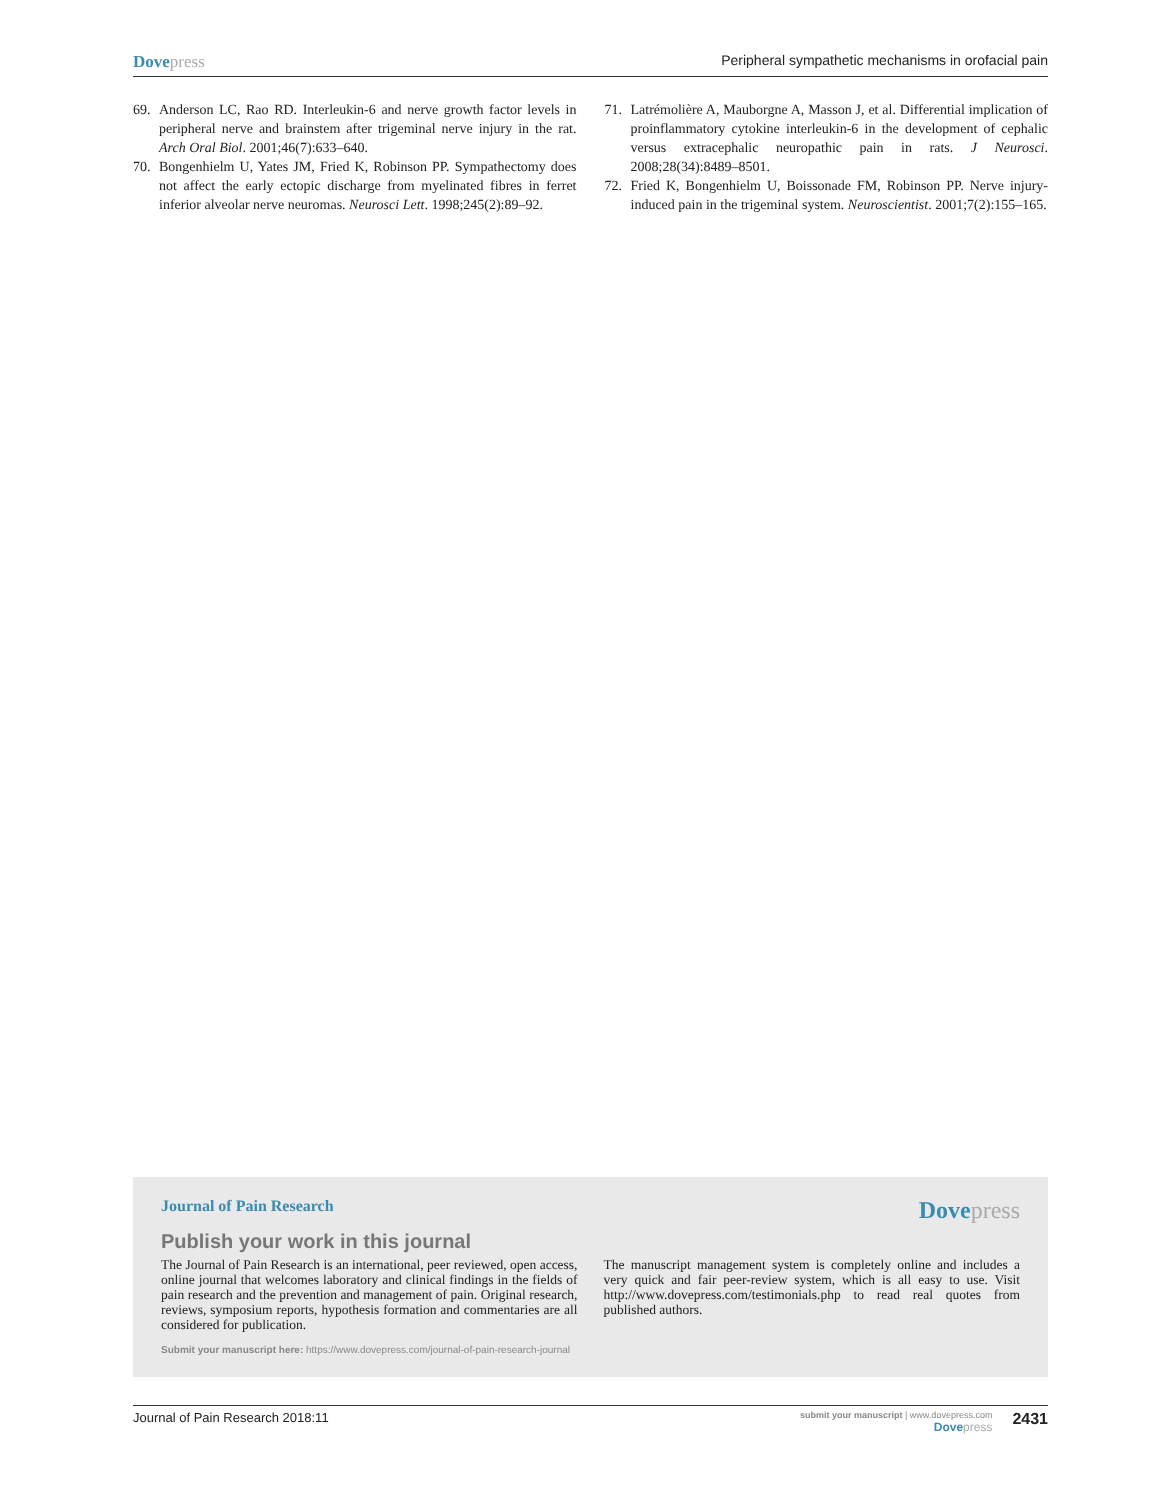Dovepress Peripheral sympathetic mechanisms in orofacial pain
69. Anderson LC, Rao RD. Interleukin-6 and nerve growth factor levels in peripheral nerve and brainstem after trigeminal nerve injury in the rat. Arch Oral Biol. 2001;46(7):633–640.
70. Bongenhielm U, Yates JM, Fried K, Robinson PP. Sympathectomy does not affect the early ectopic discharge from myelinated fibres in ferret inferior alveolar nerve neuromas. Neurosci Lett. 1998;245(2):89–92.
71. Latrémolière A, Mauborgne A, Masson J, et al. Differential implication of proinflammatory cytokine interleukin-6 in the development of cephalic versus extracephalic neuropathic pain in rats. J Neurosci. 2008;28(34):8489–8501.
72. Fried K, Bongenhielm U, Boissonade FM, Robinson PP. Nerve injury-induced pain in the trigeminal system. Neuroscientist. 2001;7(2):155–165.
Journal of Pain Research Dovepress
Publish your work in this journal
The Journal of Pain Research is an international, peer reviewed, open access, online journal that welcomes laboratory and clinical findings in the fields of pain research and the prevention and management of pain. Original research, reviews, symposium reports, hypothesis formation and commentaries are all considered for publication.
The manuscript management system is completely online and includes a very quick and fair peer-review system, which is all easy to use. Visit http://www.dovepress.com/testimonials.php to read real quotes from published authors.
Submit your manuscript here: https://www.dovepress.com/journal-of-pain-research-journal
Journal of Pain Research 2018:11 submit your manuscript | www.dovepress.com
Dovepress 2431